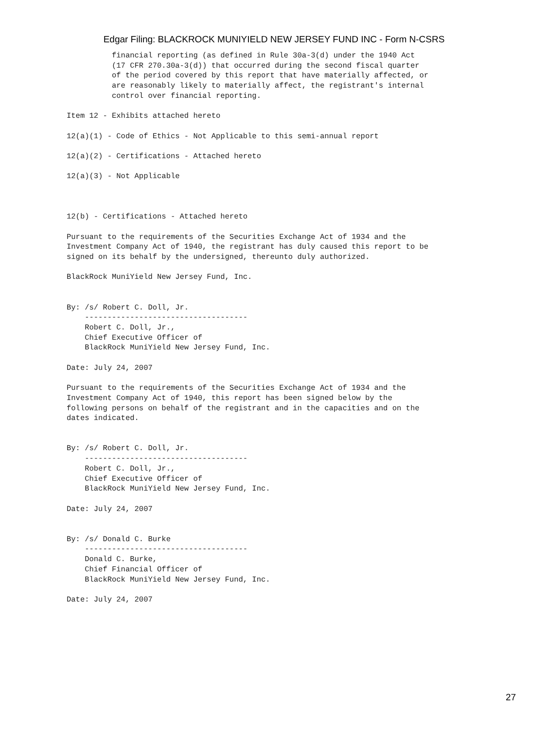Edgar Filing: BLACKROCK MUNIYIELD NEW JERSEY FUND INC - Form N-CSRS
          financial reporting (as defined in Rule 30a-3(d) under the 1940 Act
          (17 CFR 270.30a-3(d)) that occurred during the second fiscal quarter
          of the period covered by this report that have materially affected, or
          are reasonably likely to materially affect, the registrant's internal
          control over financial reporting.

Item 12 - Exhibits attached hereto

12(a)(1) - Code of Ethics - Not Applicable to this semi-annual report

12(a)(2) - Certifications - Attached hereto

12(a)(3) - Not Applicable



12(b) - Certifications - Attached hereto

Pursuant to the requirements of the Securities Exchange Act of 1934 and the
Investment Company Act of 1940, the registrant has duly caused this report to be
signed on its behalf by the undersigned, thereunto duly authorized.

BlackRock MuniYield New Jersey Fund, Inc.


By: /s/ Robert C. Doll, Jr.
    ------------------------------------
    Robert C. Doll, Jr.,
    Chief Executive Officer of
    BlackRock MuniYield New Jersey Fund, Inc.

Date: July 24, 2007

Pursuant to the requirements of the Securities Exchange Act of 1934 and the
Investment Company Act of 1940, this report has been signed below by the
following persons on behalf of the registrant and in the capacities and on the
dates indicated.


By: /s/ Robert C. Doll, Jr.
    ------------------------------------
    Robert C. Doll, Jr.,
    Chief Executive Officer of
    BlackRock MuniYield New Jersey Fund, Inc.

Date: July 24, 2007


By: /s/ Donald C. Burke
    ------------------------------------
    Donald C. Burke,
    Chief Financial Officer of
    BlackRock MuniYield New Jersey Fund, Inc.

Date: July 24, 2007
27